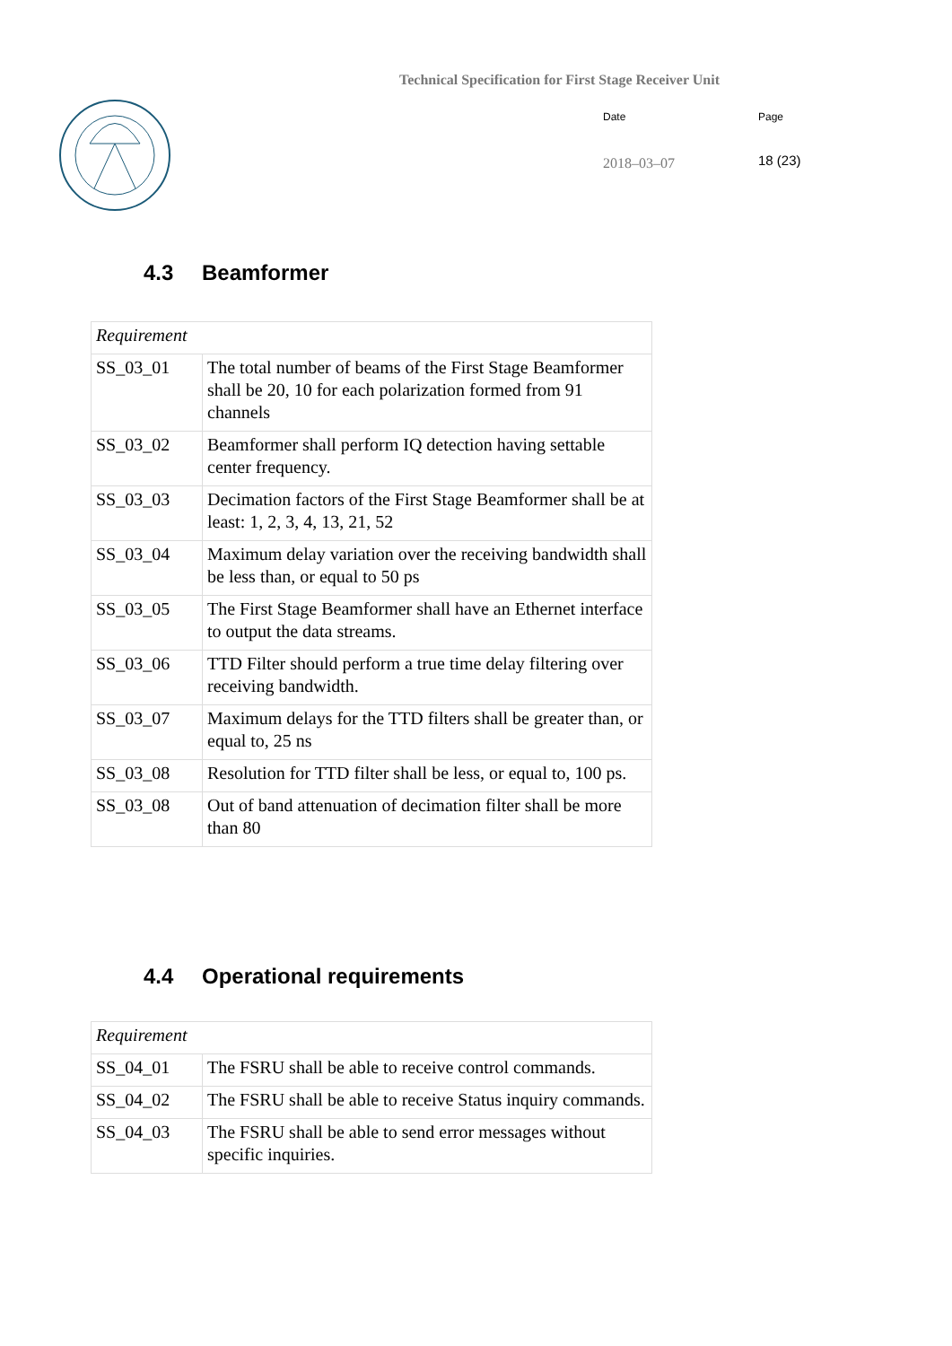Technical Specification for First Stage Receiver Unit
Date Page
2018–03–07 18 (23)
4.3 Beamformer
| Requirement | |
| SS_03_01 | The total number of beams of the First Stage Beamformer shall be 20, 10 for each polarization formed from 91 channels |
| SS_03_02 | Beamformer shall perform IQ detection having settable center frequency. |
| SS_03_03 | Decimation factors of the First Stage Beamformer shall be at least: 1, 2, 3, 4, 13, 21, 52 |
| SS_03_04 | Maximum delay variation over the receiving bandwidth shall be less than, or equal to 50 ps |
| SS_03_05 | The First Stage Beamformer shall have an Ethernet interface to output the data streams. |
| SS_03_06 | TTD Filter should perform a true time delay filtering over receiving bandwidth. |
| SS_03_07 | Maximum delays for the TTD filters shall be greater than, or equal to, 25 ns |
| SS_03_08 | Resolution for TTD filter shall be less, or equal to, 100 ps. |
| SS_03_08 | Out of band attenuation of decimation filter shall be more than 80 |
4.4 Operational requirements
| Requirement | |
| SS_04_01 | The FSRU shall be able to receive control commands. |
| SS_04_02 | The FSRU shall be able to receive Status inquiry commands. |
| SS_04_03 | The FSRU shall be able to send error messages without specific inquiries. |